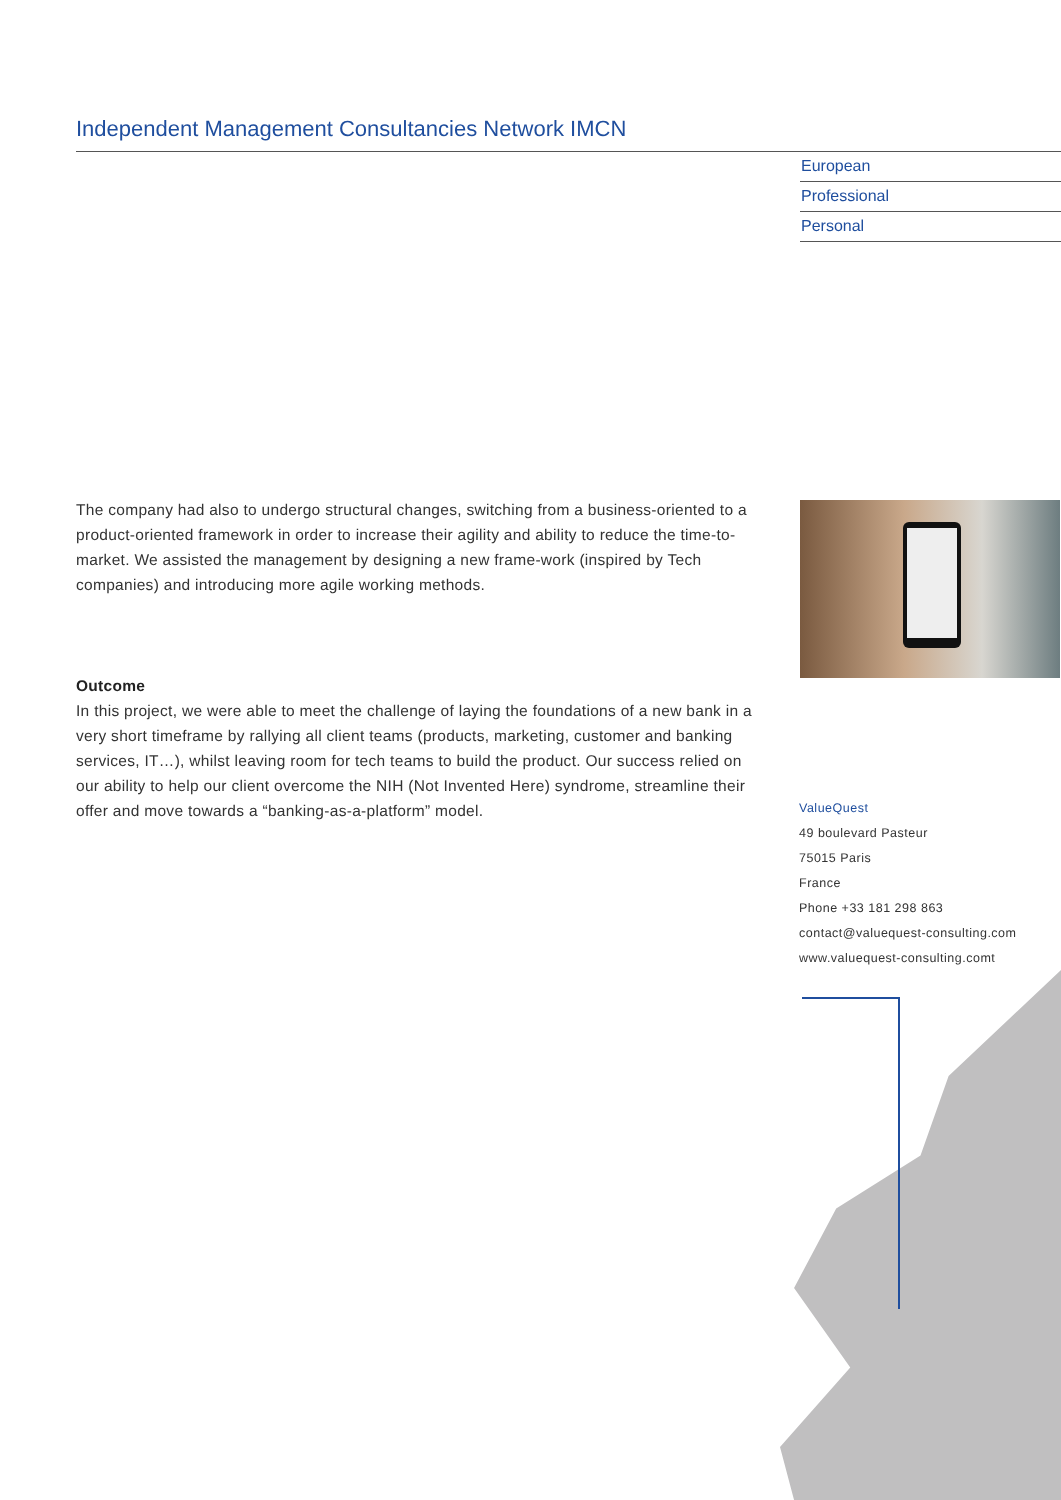Independent Management Consultancies Network IMCN
European
Professional
Personal
The company had also to undergo structural changes, switching from a business-oriented to a product-oriented framework in order to increase their agility and ability to reduce the time-to-market. We assisted the management by designing a new frame-work (inspired by Tech companies) and introducing more agile working methods.
Outcome
In this project, we were able to meet the challenge of laying the foundations of a new bank in a very short timeframe by rallying all client teams (products, marketing, customer and banking services, IT…), whilst leaving room for tech teams to build the product. Our success relied on our ability to help our client overcome the NIH (Not Invented Here) syndrome, streamline their offer and move towards a “banking-as-a-platform” model.
ValueQuest
49 boulevard Pasteur
75015 Paris
France
Phone +33 181 298 863
contact@valuequest-consulting.com
www.valuequest-consulting.comt